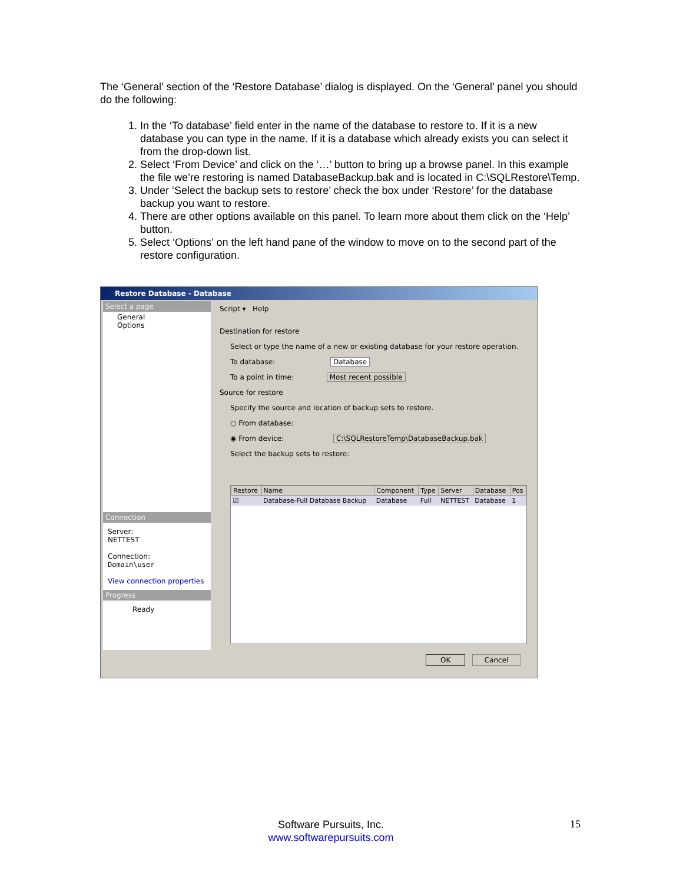The ‘General’ section of the ‘Restore Database’ dialog is displayed. On the ‘General’ panel you should do the following:
1. In the ‘To database’ field enter in the name of the database to restore to. If it is a new database you can type in the name. If it is a database which already exists you can select it from the drop-down list.
2. Select ‘From Device’ and click on the ‘…’ button to bring up a browse panel. In this example the file we’re restoring is named DatabaseBackup.bak and is located in C:\SQLRestore\Temp.
3. Under ‘Select the backup sets to restore’ check the box under ‘Restore’ for the database backup you want to restore.
4. There are other options available on this panel. To learn more about them click on the ‘Help’ button.
5. Select ‘Options’ on the left hand pane of the window to move on to the second part of the restore configuration.
Restore Database - Database
Select a page
General
Options
Connection
Server:
NETTEST
Connection:
Domain\user
View connection properties
Progress
Ready
Script ▾ Help
Destination for restore
Select or type the name of a new or existing database for your restore operation.
To database: Database
To a point in time: Most recent possible
Source for restore
Specify the source and location of backup sets to restore.
○ From database:
◉ From device: C:\SQLRestoreTemp\DatabaseBackup.bak
Select the backup sets to restore:
| Restore | Name | Component | Type | Server | Database | Pos |
| --- | --- | --- | --- | --- | --- | --- |
| ☑ | Database-Full Database Backup | Database | Full | NETTEST | Database | 1 |
OK Cancel
Software Pursuits, Inc.
www.softwarepursuits.com
15